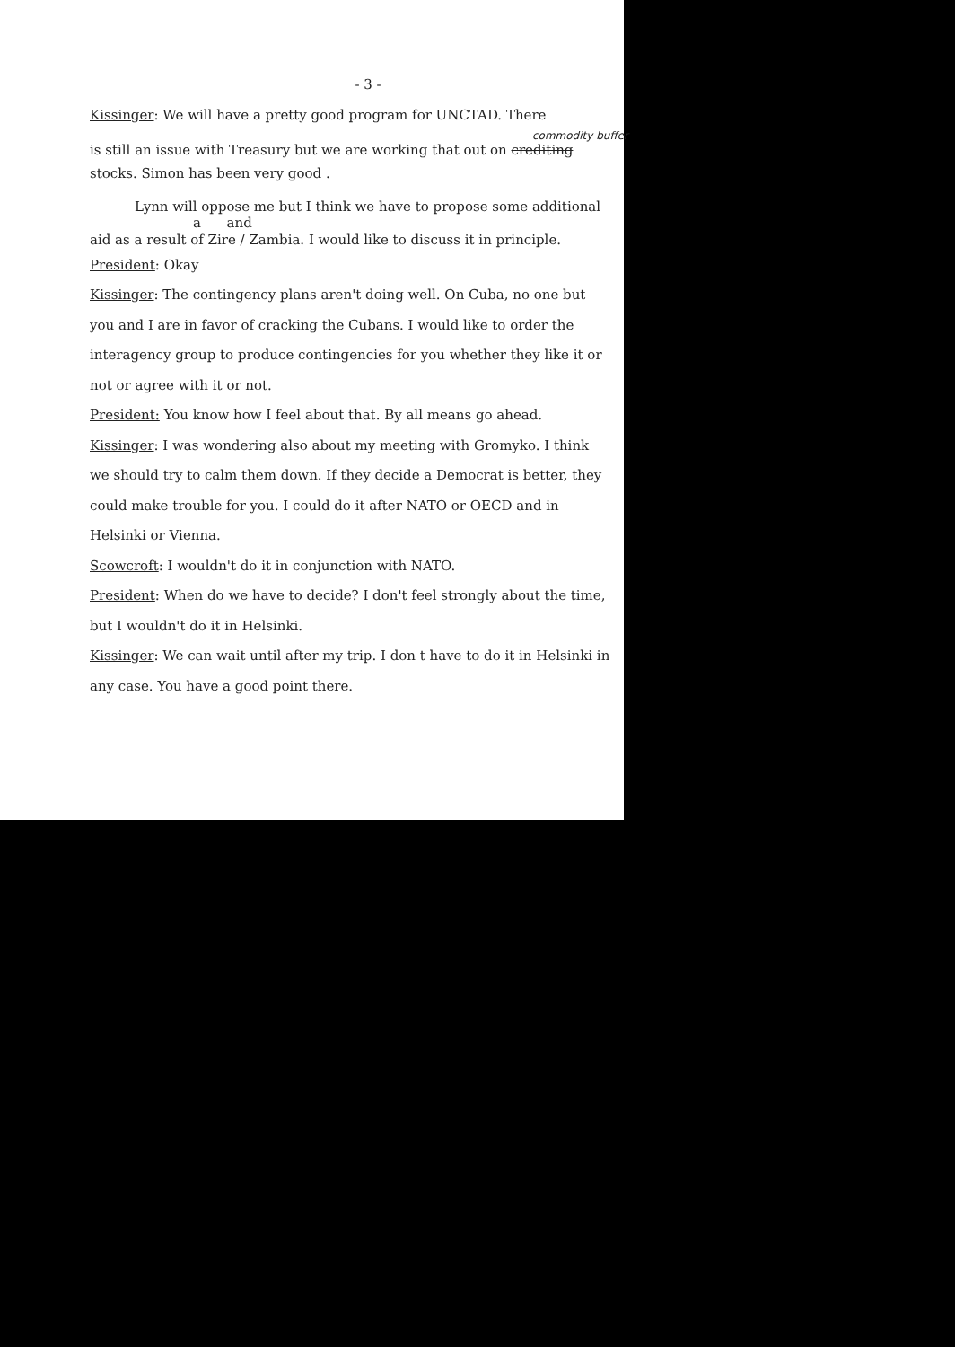- 3 -
Kissinger: We will have a pretty good program for UNCTAD. There
commodity buffer
is still an issue with Treasury but we are working that out on crediting
stocks. Simon has been very good .
Lynn will oppose me but I think we have to propose some additional
a and
aid as a result of Zire / Zambia. I would like to discuss it in principle.
President: Okay
Kissinger: The contingency plans aren't doing well. On Cuba, no one but you and I are in favor of cracking the Cubans. I would like to order the interagency group to produce contingencies for you whether they like it or not or agree with it or not.
President: You know how I feel about that. By all means go ahead.
Kissinger: I was wondering also about my meeting with Gromyko. I think we should try to calm them down. If they decide a Democrat is better, they could make trouble for you. I could do it after NATO or OECD and in Helsinki or Vienna.
Scowcroft: I wouldn't do it in conjunction with NATO.
President: When do we have to decide? I don't feel strongly about the time, but I wouldn't do it in Helsinki.
Kissinger: We can wait until after my trip. I don t have to do it in Helsinki in any case. You have a good point there.